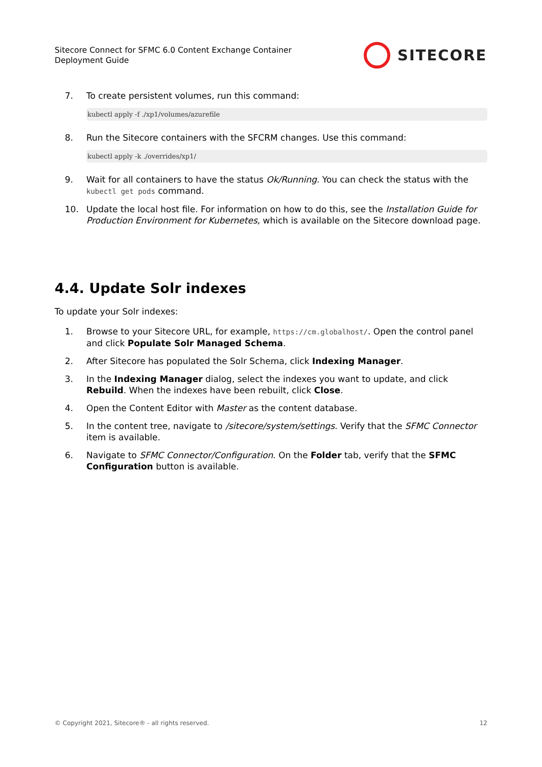Sitecore Connect for SFMC 6.0 Content Exchange Container
Deployment Guide
SITECORE
7. To create persistent volumes, run this command:
kubectl apply -f ./xp1/volumes/azurefile
8. Run the Sitecore containers with the SFCRM changes. Use this command:
kubectl apply -k ./overrides/xp1/
9. Wait for all containers to have the status Ok/Running. You can check the status with the kubectl get pods command.
10. Update the local host file. For information on how to do this, see the Installation Guide for Production Environment for Kubernetes, which is available on the Sitecore download page.
4.4. Update Solr indexes
To update your Solr indexes:
1. Browse to your Sitecore URL, for example, https://cm.globalhost/. Open the control panel and click Populate Solr Managed Schema.
2. After Sitecore has populated the Solr Schema, click Indexing Manager.
3. In the Indexing Manager dialog, select the indexes you want to update, and click Rebuild. When the indexes have been rebuilt, click Close.
4. Open the Content Editor with Master as the content database.
5. In the content tree, navigate to /sitecore/system/settings. Verify that the SFMC Connector item is available.
6. Navigate to SFMC Connector/Configuration. On the Folder tab, verify that the SFMC Configuration button is available.
© Copyright 2021, Sitecore® - all rights reserved. 12